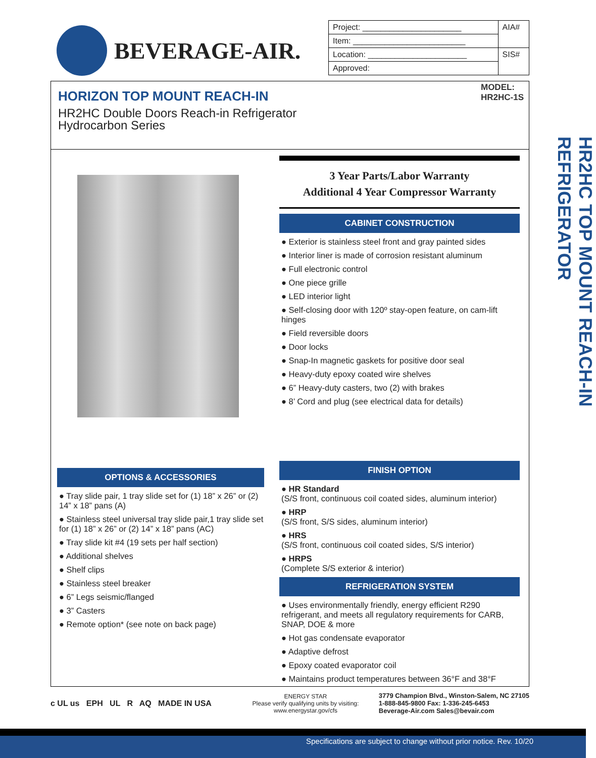BEVERAGE-AIR.
| Project: ______________________ | AIA# |
| Item: _________________________ | |
| Location: ______________________ | SIS# |
| Approved: | |
MODEL:
HR2HC-1S
HORIZON TOP MOUNT REACH-IN
HR2HC Double Doors Reach-in Refrigerator
Hydrocarbon Series
OPTIONS & ACCESSORIES
● Tray slide pair, 1 tray slide set for (1) 18” x 26” or (2) 14” x 18” pans (A)
● Stainless steel universal tray slide pair,1 tray slide set for (1) 18” x 26” or (2) 14” x 18” pans (AC)
● Tray slide kit #4 (19 sets per half section)
● Additional shelves
● Shelf clips
● Stainless steel breaker
● 6” Legs seismic/flanged
● 3” Casters
● Remote option* (see note on back page)
3 Year Parts/Labor Warranty
Additional 4 Year Compressor Warranty
CABINET CONSTRUCTION
● Exterior is stainless steel front and gray painted sides
● Interior liner is made of corrosion resistant aluminum
● Full electronic control
● One piece grille
● LED interior light
● Self-closing door with 120º stay-open feature, on cam-lift hinges
● Field reversible doors
● Door locks
● Snap-In magnetic gaskets for positive door seal
● Heavy-duty epoxy coated wire shelves
● 6” Heavy-duty casters, two (2) with brakes
● 8’ Cord and plug (see electrical data for details)
FINISH OPTION
● HR Standard
(S/S front, continuous coil coated sides, aluminum interior)
● HRP
(S/S front, S/S sides, aluminum interior)
● HRS
(S/S front, continuous coil coated sides, S/S interior)
● HRPS
(Complete S/S exterior & interior)
REFRIGERATION SYSTEM
● Uses environmentally friendly, energy efficient R290 refrigerant, and meets all regulatory requirements for CARB, SNAP, DOE & more
● Hot gas condensate evaporator
● Adaptive defrost
● Epoxy coated evaporator coil
● Maintains product temperatures between 36°F and 38°F
HR2HC TOP MOUNT REACH-IN REFRIGERATOR
c UL us EPH UL R AQ MADE IN USA
ENERGY STAR
Please verify qualifying units by visiting:
www.energystar.gov/cfs
3779 Champion Blvd., Winston-Salem, NC 27105
1-888-845-9800 Fax: 1-336-245-6453
Beverage-Air.com Sales@bevair.com
Specifications are subject to change without prior notice. Rev. 10/20